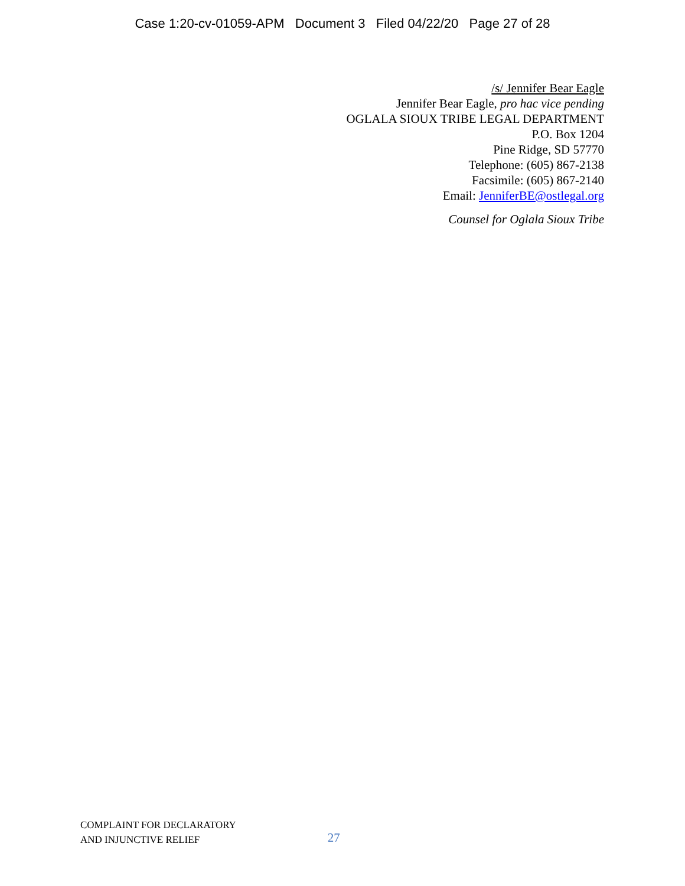Case 1:20-cv-01059-APM Document 3 Filed 04/22/20 Page 27 of 28
/s/ Jennifer Bear Eagle
Jennifer Bear Eagle, pro hac vice pending
OGLALA SIOUX TRIBE LEGAL DEPARTMENT
P.O. Box 1204
Pine Ridge, SD 57770
Telephone: (605) 867-2138
Facsimile: (605) 867-2140
Email: JenniferBE@ostlegal.org
Counsel for Oglala Sioux Tribe
COMPLAINT FOR DECLARATORY
AND INJUNCTIVE RELIEF
27